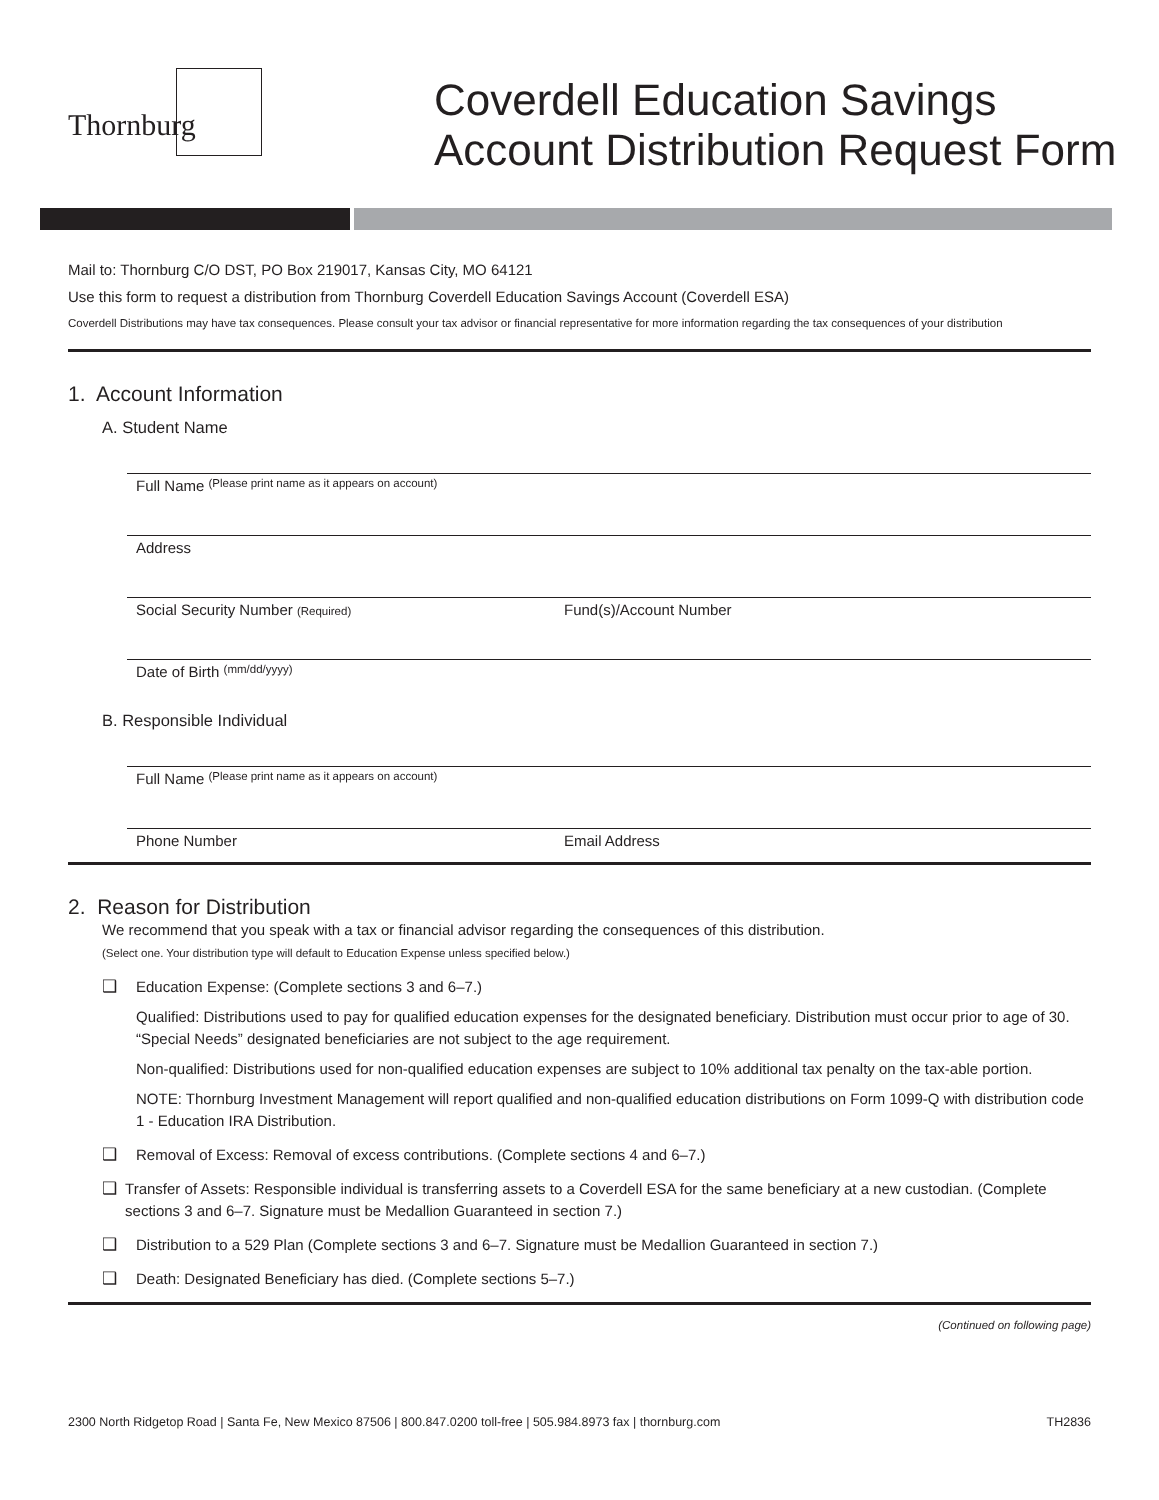Thornburg
Coverdell Education Savings
Account Distribution Request Form
Mail to: Thornburg C/O DST, PO Box 219017, Kansas City, MO 64121
Use this form to request a distribution from Thornburg Coverdell Education Savings Account (Coverdell ESA)
Coverdell Distributions may have tax consequences. Please consult your tax advisor or financial representative for more information regarding the tax consequences of your distribution
1. Account Information
A. Student Name
Full Name (Please print name as it appears on account)
Address
Social Security Number (Required) Fund(s)/Account Number
Date of Birth (mm/dd/yyyy)
B. Responsible Individual
Full Name (Please print name as it appears on account)
Phone Number Email Address
2. Reason for Distribution
We recommend that you speak with a tax or financial advisor regarding the consequences of this distribution.
(Select one. Your distribution type will default to Education Expense unless specified below.)
❑ Education Expense: (Complete sections 3 and 6–7.)
Qualified: Distributions used to pay for qualified education expenses for the designated beneficiary. Distribution must occur prior to age of 30. “Special Needs” designated beneficiaries are not subject to the age requirement.
Non-qualified: Distributions used for non-qualified education expenses are subject to 10% additional tax penalty on the tax-able portion.
NOTE: Thornburg Investment Management will report qualified and non-qualified education distributions on Form 1099-Q with distribution code 1 - Education IRA Distribution.
❑ Removal of Excess: Removal of excess contributions. (Complete sections 4 and 6–7.)
❑ Transfer of Assets: Responsible individual is transferring assets to a Coverdell ESA for the same beneficiary at a new custodian. (Complete sections 3 and 6–7. Signature must be Medallion Guaranteed in section 7.)
❑ Distribution to a 529 Plan (Complete sections 3 and 6–7. Signature must be Medallion Guaranteed in section 7.)
❑ Death: Designated Beneficiary has died. (Complete sections 5–7.)
(Continued on following page)
2300 North Ridgetop Road | Santa Fe, New Mexico 87506 | 800.847.0200 toll-free | 505.984.8973 fax | thornburg.com TH2836